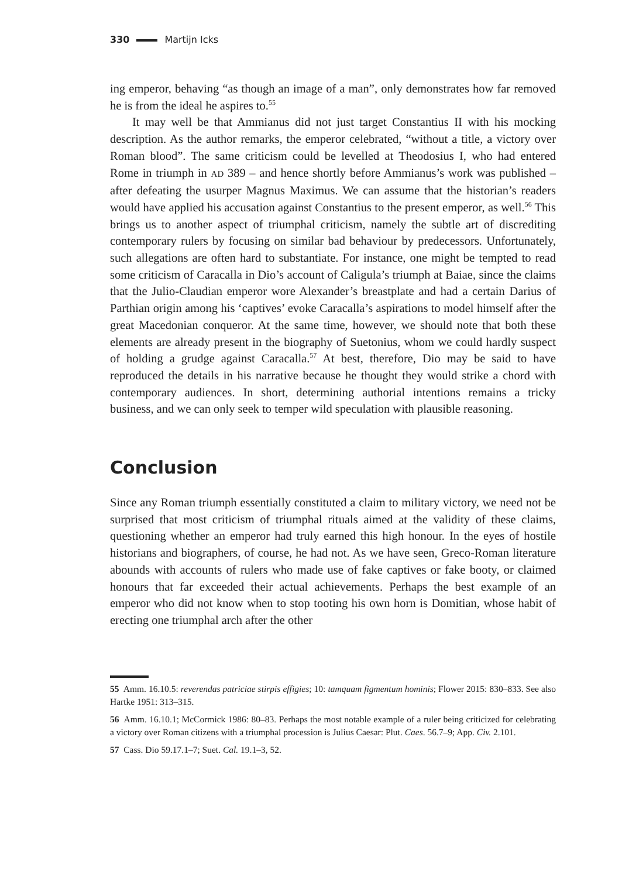330 Martijn Icks
ing emperor, behaving “as though an image of a man”, only demonstrates how far removed he is from the ideal he aspires to.<sup>55</sup>
It may well be that Ammianus did not just target Constantius II with his mocking description. As the author remarks, the emperor celebrated, “without a title, a victory over Roman blood”. The same criticism could be levelled at Theodosius I, who had entered Rome in triumph in AD 389 – and hence shortly before Ammianus’s work was published – after defeating the usurper Magnus Maximus. We can assume that the historian’s readers would have applied his accusation against Constantius to the present emperor, as well.<sup>56</sup> This brings us to another aspect of triumphal criticism, namely the subtle art of discrediting contemporary rulers by focusing on similar bad behaviour by predecessors. Unfortunately, such allegations are often hard to substantiate. For instance, one might be tempted to read some criticism of Caracalla in Dio’s account of Caligula’s triumph at Baiae, since the claims that the Julio-Claudian emperor wore Alexander’s breastplate and had a certain Darius of Parthian origin among his ‘captives’ evoke Caracalla’s aspirations to model himself after the great Macedonian conqueror. At the same time, however, we should note that both these elements are already present in the biography of Suetonius, whom we could hardly suspect of holding a grudge against Caracalla.<sup>57</sup> At best, therefore, Dio may be said to have reproduced the details in his narrative because he thought they would strike a chord with contemporary audiences. In short, determining authorial intentions remains a tricky business, and we can only seek to temper wild speculation with plausible reasoning.
Conclusion
Since any Roman triumph essentially constituted a claim to military victory, we need not be surprised that most criticism of triumphal rituals aimed at the validity of these claims, questioning whether an emperor had truly earned this high honour. In the eyes of hostile historians and biographers, of course, he had not. As we have seen, Greco-Roman literature abounds with accounts of rulers who made use of fake captives or fake booty, or claimed honours that far exceeded their actual achievements. Perhaps the best example of an emperor who did not know when to stop tooting his own horn is Domitian, whose habit of erecting one triumphal arch after the other
55 Amm. 16.10.5: reverendas patriciae stirpis effigies; 10: tamquam figmentum hominis; Flower 2015: 830–833. See also Hartke 1951: 313–315.
56 Amm. 16.10.1; McCormick 1986: 80–83. Perhaps the most notable example of a ruler being criticized for celebrating a victory over Roman citizens with a triumphal procession is Julius Caesar: Plut. Caes. 56.7–9; App. Civ. 2.101.
57 Cass. Dio 59.17.1–7; Suet. Cal. 19.1–3, 52.